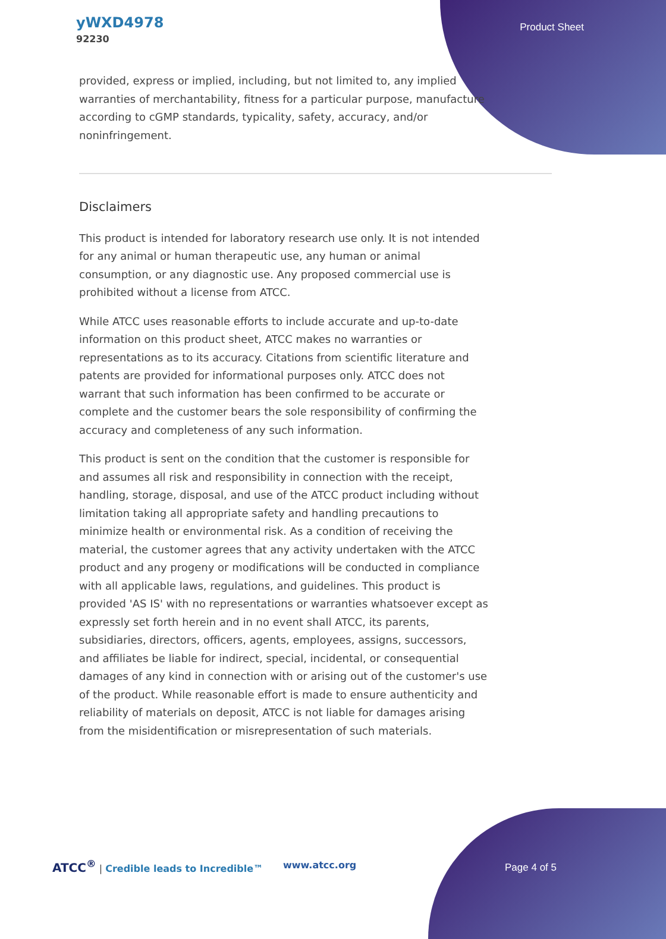yWXD4978
92230
Product Sheet
provided, express or implied, including, but not limited to, any implied warranties of merchantability, fitness for a particular purpose, manufacture according to cGMP standards, typicality, safety, accuracy, and/or noninfringement.
Disclaimers
This product is intended for laboratory research use only. It is not intended for any animal or human therapeutic use, any human or animal consumption, or any diagnostic use. Any proposed commercial use is prohibited without a license from ATCC.
While ATCC uses reasonable efforts to include accurate and up-to-date information on this product sheet, ATCC makes no warranties or representations as to its accuracy. Citations from scientific literature and patents are provided for informational purposes only. ATCC does not warrant that such information has been confirmed to be accurate or complete and the customer bears the sole responsibility of confirming the accuracy and completeness of any such information.
This product is sent on the condition that the customer is responsible for and assumes all risk and responsibility in connection with the receipt, handling, storage, disposal, and use of the ATCC product including without limitation taking all appropriate safety and handling precautions to minimize health or environmental risk. As a condition of receiving the material, the customer agrees that any activity undertaken with the ATCC product and any progeny or modifications will be conducted in compliance with all applicable laws, regulations, and guidelines. This product is provided 'AS IS' with no representations or warranties whatsoever except as expressly set forth herein and in no event shall ATCC, its parents, subsidiaries, directors, officers, agents, employees, assigns, successors, and affiliates be liable for indirect, special, incidental, or consequential damages of any kind in connection with or arising out of the customer's use of the product. While reasonable effort is made to ensure authenticity and reliability of materials on deposit, ATCC is not liable for damages arising from the misidentification or misrepresentation of such materials.
ATCC<sup>®</sup> | Credible leads to Incredible™ www.atcc.org Page 4 of 5